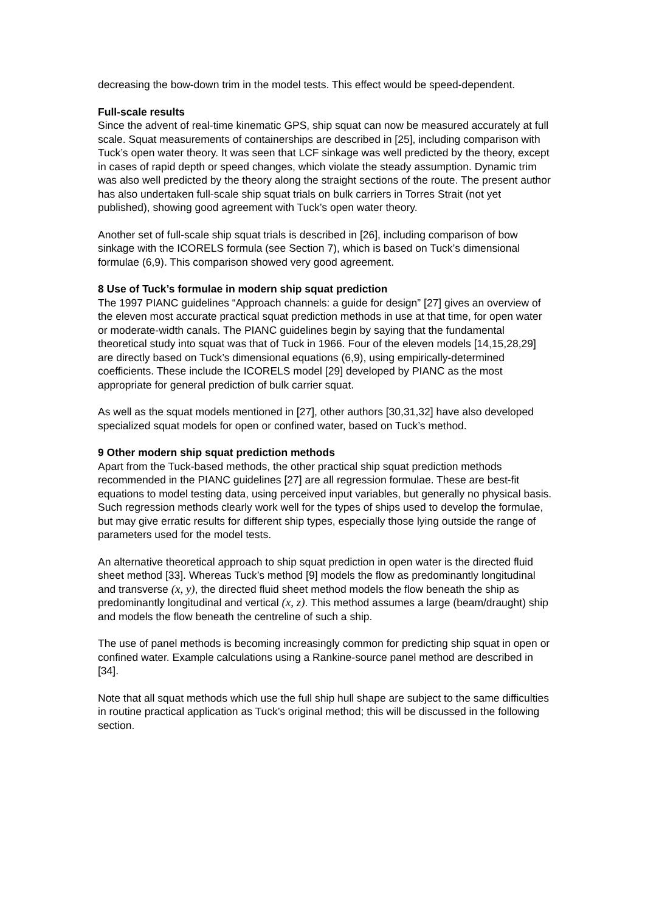decreasing the bow-down trim in the model tests. This effect would be speed-dependent.
Full-scale results
Since the advent of real-time kinematic GPS, ship squat can now be measured accurately at full scale. Squat measurements of containerships are described in [25], including comparison with Tuck’s open water theory. It was seen that LCF sinkage was well predicted by the theory, except in cases of rapid depth or speed changes, which violate the steady assumption. Dynamic trim was also well predicted by the theory along the straight sections of the route. The present author has also undertaken full-scale ship squat trials on bulk carriers in Torres Strait (not yet published), showing good agreement with Tuck’s open water theory.
Another set of full-scale ship squat trials is described in [26], including comparison of bow sinkage with the ICORELS formula (see Section 7), which is based on Tuck’s dimensional formulae (6,9). This comparison showed very good agreement.
8 Use of Tuck’s formulae in modern ship squat prediction
The 1997 PIANC guidelines “Approach channels: a guide for design” [27] gives an overview of the eleven most accurate practical squat prediction methods in use at that time, for open water or moderate-width canals. The PIANC guidelines begin by saying that the fundamental theoretical study into squat was that of Tuck in 1966. Four of the eleven models [14,15,28,29] are directly based on Tuck’s dimensional equations (6,9), using empirically-determined coefficients. These include the ICORELS model [29] developed by PIANC as the most appropriate for general prediction of bulk carrier squat.
As well as the squat models mentioned in [27], other authors [30,31,32] have also developed specialized squat models for open or confined water, based on Tuck’s method.
9 Other modern ship squat prediction methods
Apart from the Tuck-based methods, the other practical ship squat prediction methods recommended in the PIANC guidelines [27] are all regression formulae. These are best-fit equations to model testing data, using perceived input variables, but generally no physical basis. Such regression methods clearly work well for the types of ships used to develop the formulae, but may give erratic results for different ship types, especially those lying outside the range of parameters used for the model tests.
An alternative theoretical approach to ship squat prediction in open water is the directed fluid sheet method [33]. Whereas Tuck’s method [9] models the flow as predominantly longitudinal and transverse (x, y), the directed fluid sheet method models the flow beneath the ship as predominantly longitudinal and vertical (x, z). This method assumes a large (beam/draught) ship and models the flow beneath the centreline of such a ship.
The use of panel methods is becoming increasingly common for predicting ship squat in open or confined water. Example calculations using a Rankine-source panel method are described in [34].
Note that all squat methods which use the full ship hull shape are subject to the same difficulties in routine practical application as Tuck’s original method; this will be discussed in the following section.